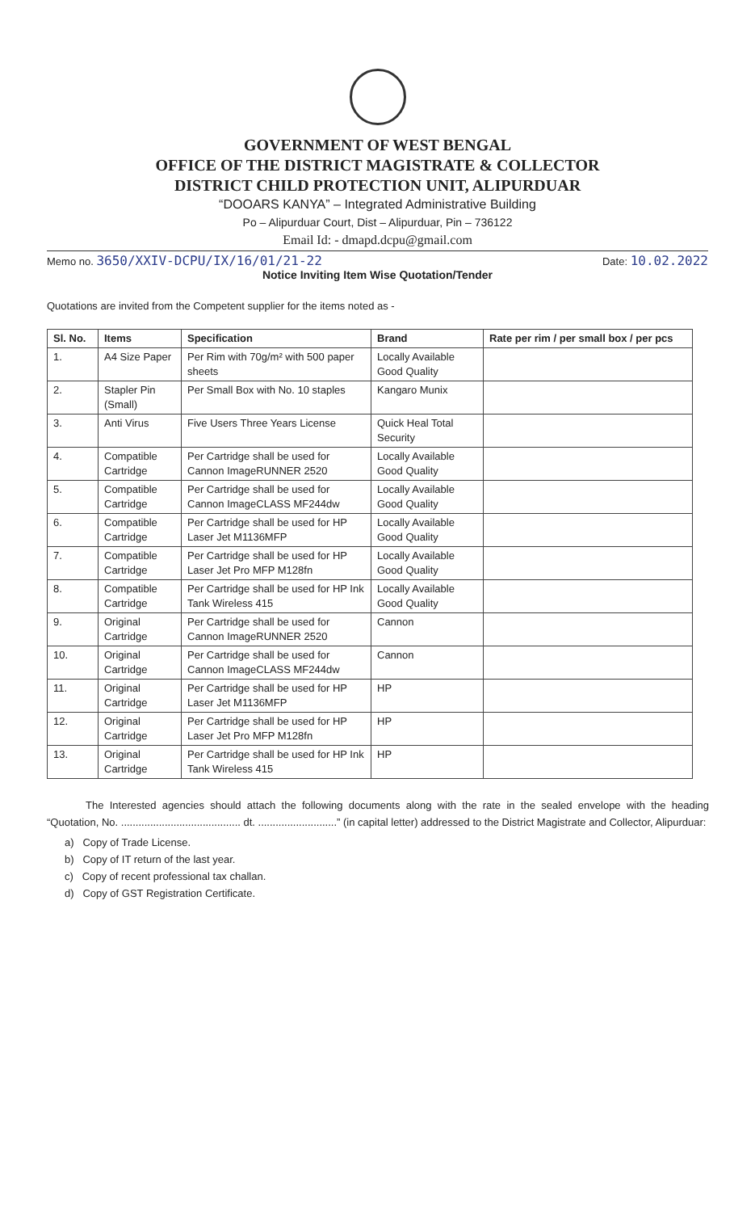GOVERNMENT OF WEST BENGAL
OFFICE OF THE DISTRICT MAGISTRATE & COLLECTOR
DISTRICT CHILD PROTECTION UNIT, ALIPURDUAR
“DOOARS KANYA” – Integrated Administrative Building
Po – Alipurduar Court, Dist – Alipurduar, Pin – 736122
Email Id: - dmapd.dcpu@gmail.com
Memo no. 3650/XXIV-DCPU/IX/16/01/21-22 Date: 10.02.2022
Notice Inviting Item Wise Quotation/Tender
Quotations are invited from the Competent supplier for the items noted as -
| Sl. No. | Items | Specification | Brand | Rate per rim / per small box / per pcs |
| --- | --- | --- | --- | --- |
| 1. | A4 Size Paper | Per Rim with 70g/m² with 500 paper sheets | Locally Available Good Quality | |
| 2. | Stapler Pin (Small) | Per Small Box with No. 10 staples | Kangaro Munix | |
| 3. | Anti Virus | Five Users Three Years License | Quick Heal Total Security | |
| 4. | Compatible Cartridge | Per Cartridge shall be used for Cannon ImageRUNNER 2520 | Locally Available Good Quality | |
| 5. | Compatible Cartridge | Per Cartridge shall be used for Cannon ImageCLASS MF244dw | Locally Available Good Quality | |
| 6. | Compatible Cartridge | Per Cartridge shall be used for HP Laser Jet M1136MFP | Locally Available Good Quality | |
| 7. | Compatible Cartridge | Per Cartridge shall be used for HP Laser Jet Pro MFP M128fn | Locally Available Good Quality | |
| 8. | Compatible Cartridge | Per Cartridge shall be used for HP Ink Tank Wireless 415 | Locally Available Good Quality | |
| 9. | Original Cartridge | Per Cartridge shall be used for Cannon ImageRUNNER 2520 | Cannon | |
| 10. | Original Cartridge | Per Cartridge shall be used for Cannon ImageCLASS MF244dw | Cannon | |
| 11. | Original Cartridge | Per Cartridge shall be used for HP Laser Jet M1136MFP | HP | |
| 12. | Original Cartridge | Per Cartridge shall be used for HP Laser Jet Pro MFP M128fn | HP | |
| 13. | Original Cartridge | Per Cartridge shall be used for HP Ink Tank Wireless 415 | HP | |
The Interested agencies should attach the following documents along with the rate in the sealed envelope with the heading “Quotation, No. ......................................... dt. ...........................” (in capital letter) addressed to the District Magistrate and Collector, Alipurduar:
a) Copy of Trade License.
b) Copy of IT return of the last year.
c) Copy of recent professional tax challan.
d) Copy of GST Registration Certificate.